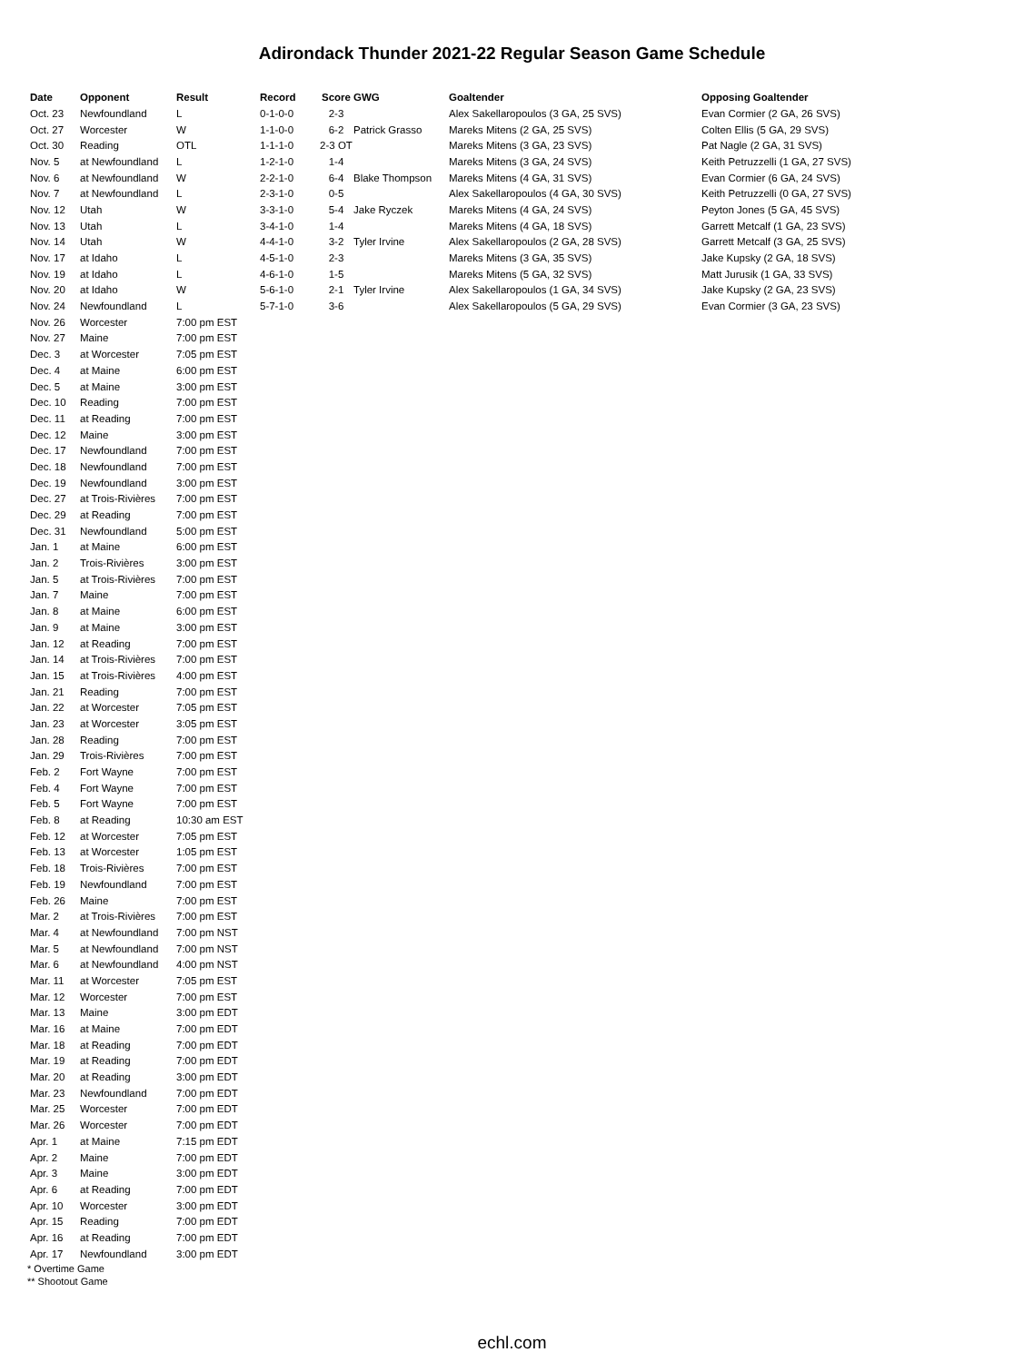Adirondack Thunder 2021-22 Regular Season Game Schedule
| Date | Opponent | Result | Record | Score | GWG | Goaltender | Opposing Goaltender |
| --- | --- | --- | --- | --- | --- | --- | --- |
| Oct. 23 | Newfoundland | L | 0-1-0-0 | 2-3 | | Alex Sakellaropoulos (3 GA, 25 SVS) | Evan Cormier (2 GA, 26 SVS) |
| Oct. 27 | Worcester | W | 1-1-0-0 | 6-2 | Patrick Grasso | Mareks Mitens (2 GA, 25 SVS) | Colten Ellis (5 GA, 29 SVS) |
| Oct. 30 | Reading | OTL | 1-1-1-0 | 2-3 OT | | Mareks Mitens (3 GA, 23 SVS) | Pat Nagle (2 GA, 31 SVS) |
| Nov. 5 | at Newfoundland | L | 1-2-1-0 | 1-4 | | Mareks Mitens (3 GA, 24 SVS) | Keith Petruzzelli (1 GA, 27 SVS) |
| Nov. 6 | at Newfoundland | W | 2-2-1-0 | 6-4 | Blake Thompson | Mareks Mitens (4 GA, 31 SVS) | Evan Cormier (6 GA, 24 SVS) |
| Nov. 7 | at Newfoundland | L | 2-3-1-0 | 0-5 | | Alex Sakellaropoulos (4 GA, 30 SVS) | Keith Petruzzelli (0 GA, 27 SVS) |
| Nov. 12 | Utah | W | 3-3-1-0 | 5-4 | Jake Ryczek | Mareks Mitens (4 GA, 24 SVS) | Peyton Jones (5 GA, 45 SVS) |
| Nov. 13 | Utah | L | 3-4-1-0 | 1-4 | | Mareks Mitens (4 GA, 18 SVS) | Garrett Metcalf (1 GA, 23 SVS) |
| Nov. 14 | Utah | W | 4-4-1-0 | 3-2 | Tyler Irvine | Alex Sakellaropoulos (2 GA, 28 SVS) | Garrett Metcalf (3 GA, 25 SVS) |
| Nov. 17 | at Idaho | L | 4-5-1-0 | 2-3 | | Mareks Mitens (3 GA, 35 SVS) | Jake Kupsky (2 GA, 18 SVS) |
| Nov. 19 | at Idaho | L | 4-6-1-0 | 1-5 | | Mareks Mitens (5 GA, 32 SVS) | Matt Jurusik (1 GA, 33 SVS) |
| Nov. 20 | at Idaho | W | 5-6-1-0 | 2-1 | Tyler Irvine | Alex Sakellaropoulos (1 GA, 34 SVS) | Jake Kupsky (2 GA, 23 SVS) |
| Nov. 24 | Newfoundland | L | 5-7-1-0 | 3-6 | | Alex Sakellaropoulos (5 GA, 29 SVS) | Evan Cormier (3 GA, 23 SVS) |
| Nov. 26 | Worcester | 7:00 pm EST | | | | | |
| Nov. 27 | Maine | 7:00 pm EST | | | | | |
| Dec. 3 | at Worcester | 7:05 pm EST | | | | | |
| Dec. 4 | at Maine | 6:00 pm EST | | | | | |
| Dec. 5 | at Maine | 3:00 pm EST | | | | | |
| Dec. 10 | Reading | 7:00 pm EST | | | | | |
| Dec. 11 | at Reading | 7:00 pm EST | | | | | |
| Dec. 12 | Maine | 3:00 pm EST | | | | | |
| Dec. 17 | Newfoundland | 7:00 pm EST | | | | | |
| Dec. 18 | Newfoundland | 7:00 pm EST | | | | | |
| Dec. 19 | Newfoundland | 3:00 pm EST | | | | | |
| Dec. 27 | at Trois-Rivières | 7:00 pm EST | | | | | |
| Dec. 29 | at Reading | 7:00 pm EST | | | | | |
| Dec. 31 | Newfoundland | 5:00 pm EST | | | | | |
| Jan. 1 | at Maine | 6:00 pm EST | | | | | |
| Jan. 2 | Trois-Rivières | 3:00 pm EST | | | | | |
| Jan. 5 | at Trois-Rivières | 7:00 pm EST | | | | | |
| Jan. 7 | Maine | 7:00 pm EST | | | | | |
| Jan. 8 | at Maine | 6:00 pm EST | | | | | |
| Jan. 9 | at Maine | 3:00 pm EST | | | | | |
| Jan. 12 | at Reading | 7:00 pm EST | | | | | |
| Jan. 14 | at Trois-Rivières | 7:00 pm EST | | | | | |
| Jan. 15 | at Trois-Rivières | 4:00 pm EST | | | | | |
| Jan. 21 | Reading | 7:00 pm EST | | | | | |
| Jan. 22 | at Worcester | 7:05 pm EST | | | | | |
| Jan. 23 | at Worcester | 3:05 pm EST | | | | | |
| Jan. 28 | Reading | 7:00 pm EST | | | | | |
| Jan. 29 | Trois-Rivières | 7:00 pm EST | | | | | |
| Feb. 2 | Fort Wayne | 7:00 pm EST | | | | | |
| Feb. 4 | Fort Wayne | 7:00 pm EST | | | | | |
| Feb. 5 | Fort Wayne | 7:00 pm EST | | | | | |
| Feb. 8 | at Reading | 10:30 am EST | | | | | |
| Feb. 12 | at Worcester | 7:05 pm EST | | | | | |
| Feb. 13 | at Worcester | 1:05 pm EST | | | | | |
| Feb. 18 | Trois-Rivières | 7:00 pm EST | | | | | |
| Feb. 19 | Newfoundland | 7:00 pm EST | | | | | |
| Feb. 26 | Maine | 7:00 pm EST | | | | | |
| Mar. 2 | at Trois-Rivières | 7:00 pm EST | | | | | |
| Mar. 4 | at Newfoundland | 7:00 pm NST | | | | | |
| Mar. 5 | at Newfoundland | 7:00 pm NST | | | | | |
| Mar. 6 | at Newfoundland | 4:00 pm NST | | | | | |
| Mar. 11 | at Worcester | 7:05 pm EST | | | | | |
| Mar. 12 | Worcester | 7:00 pm EST | | | | | |
| Mar. 13 | Maine | 3:00 pm EDT | | | | | |
| Mar. 16 | at Maine | 7:00 pm EDT | | | | | |
| Mar. 18 | at Reading | 7:00 pm EDT | | | | | |
| Mar. 19 | at Reading | 7:00 pm EDT | | | | | |
| Mar. 20 | at Reading | 3:00 pm EDT | | | | | |
| Mar. 23 | Newfoundland | 7:00 pm EDT | | | | | |
| Mar. 25 | Worcester | 7:00 pm EDT | | | | | |
| Mar. 26 | Worcester | 7:00 pm EDT | | | | | |
| Apr. 1 | at Maine | 7:15 pm EDT | | | | | |
| Apr. 2 | Maine | 7:00 pm EDT | | | | | |
| Apr. 3 | Maine | 3:00 pm EDT | | | | | |
| Apr. 6 | at Reading | 7:00 pm EDT | | | | | |
| Apr. 10 | Worcester | 3:00 pm EDT | | | | | |
| Apr. 15 | Reading | 7:00 pm EDT | | | | | |
| Apr. 16 | at Reading | 7:00 pm EDT | | | | | |
| Apr. 17 | Newfoundland | 3:00 pm EDT | | | | | |
* Overtime Game
** Shootout Game
echl.com